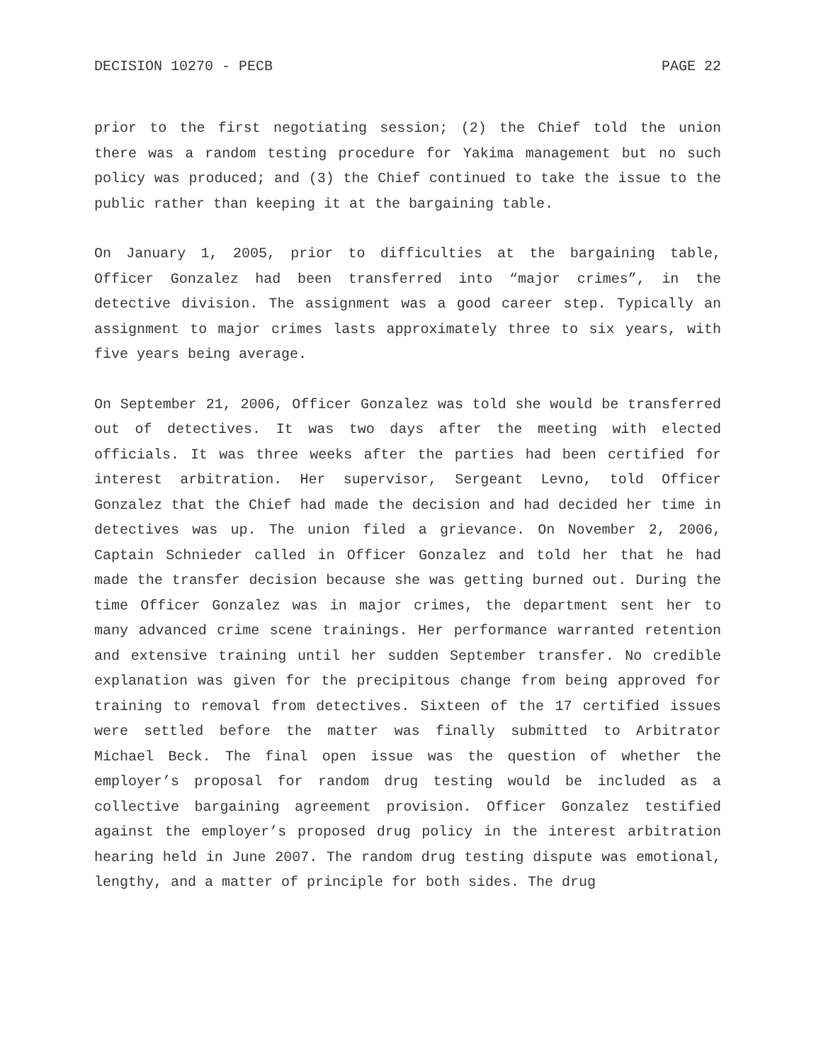DECISION 10270 - PECB PAGE 22
prior to the first negotiating session; (2) the Chief told the union there was a random testing procedure for Yakima management but no such policy was produced; and (3) the Chief continued to take the issue to the public rather than keeping it at the bargaining table.
On January 1, 2005, prior to difficulties at the bargaining table, Officer Gonzalez had been transferred into “major crimes”, in the detective division. The assignment was a good career step. Typically an assignment to major crimes lasts approximately three to six years, with five years being average.
On September 21, 2006, Officer Gonzalez was told she would be transferred out of detectives. It was two days after the meeting with elected officials. It was three weeks after the parties had been certified for interest arbitration. Her supervisor, Sergeant Levno, told Officer Gonzalez that the Chief had made the decision and had decided her time in detectives was up. The union filed a grievance. On November 2, 2006, Captain Schnieder called in Officer Gonzalez and told her that he had made the transfer decision because she was getting burned out. During the time Officer Gonzalez was in major crimes, the department sent her to many advanced crime scene trainings. Her performance warranted retention and extensive training until her sudden September transfer. No credible explanation was given for the precipitous change from being approved for training to removal from detectives. Sixteen of the 17 certified issues were settled before the matter was finally submitted to Arbitrator Michael Beck. The final open issue was the question of whether the employer’s proposal for random drug testing would be included as a collective bargaining agreement provision. Officer Gonzalez testified against the employer’s proposed drug policy in the interest arbitration hearing held in June 2007. The random drug testing dispute was emotional, lengthy, and a matter of principle for both sides. The drug